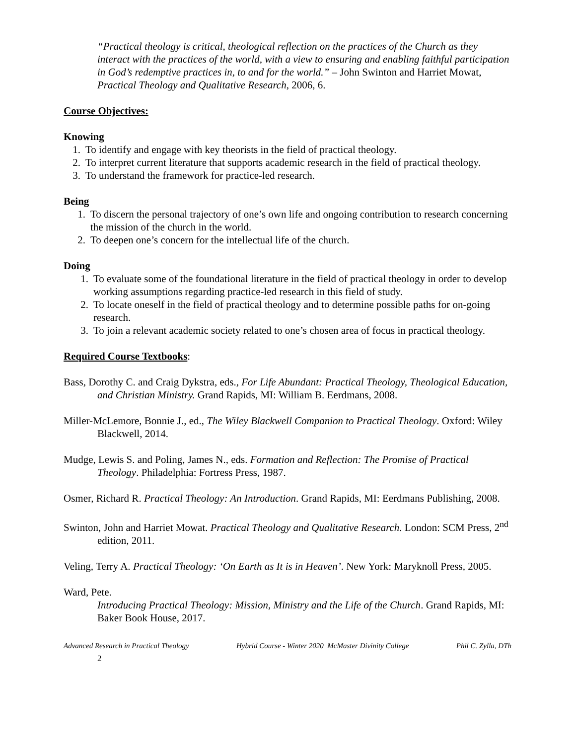“Practical theology is critical, theological reflection on the practices of the Church as they interact with the practices of the world, with a view to ensuring and enabling faithful participation in God’s redemptive practices in, to and for the world.” – John Swinton and Harriet Mowat, Practical Theology and Qualitative Research, 2006, 6.
Course Objectives:
Knowing
1. To identify and engage with key theorists in the field of practical theology.
2. To interpret current literature that supports academic research in the field of practical theology.
3. To understand the framework for practice-led research.
Being
1. To discern the personal trajectory of one’s own life and ongoing contribution to research concerning the mission of the church in the world.
2. To deepen one’s concern for the intellectual life of the church.
Doing
1. To evaluate some of the foundational literature in the field of practical theology in order to develop working assumptions regarding practice-led research in this field of study.
2. To locate oneself in the field of practical theology and to determine possible paths for on-going research.
3. To join a relevant academic society related to one’s chosen area of focus in practical theology.
Required Course Textbooks:
Bass, Dorothy C. and Craig Dykstra, eds., For Life Abundant: Practical Theology, Theological Education, and Christian Ministry. Grand Rapids, MI: William B. Eerdmans, 2008.
Miller-McLemore, Bonnie J., ed., The Wiley Blackwell Companion to Practical Theology. Oxford: Wiley Blackwell, 2014.
Mudge, Lewis S. and Poling, James N., eds. Formation and Reflection: The Promise of Practical Theology. Philadelphia: Fortress Press, 1987.
Osmer, Richard R. Practical Theology: An Introduction. Grand Rapids, MI: Eerdmans Publishing, 2008.
Swinton, John and Harriet Mowat. Practical Theology and Qualitative Research. London: SCM Press, 2<sup>nd</sup> edition, 2011.
Veling, Terry A. Practical Theology: ‘On Earth as It is in Heaven’. New York: Maryknoll Press, 2005.
Ward, Pete.
Introducing Practical Theology: Mission, Ministry and the Life of the Church. Grand Rapids, MI: Baker Book House, 2017.
Advanced Research in Practical Theology Hybrid Course - Winter 2020 McMaster Divinity College Phil C. Zylla, DTh
2